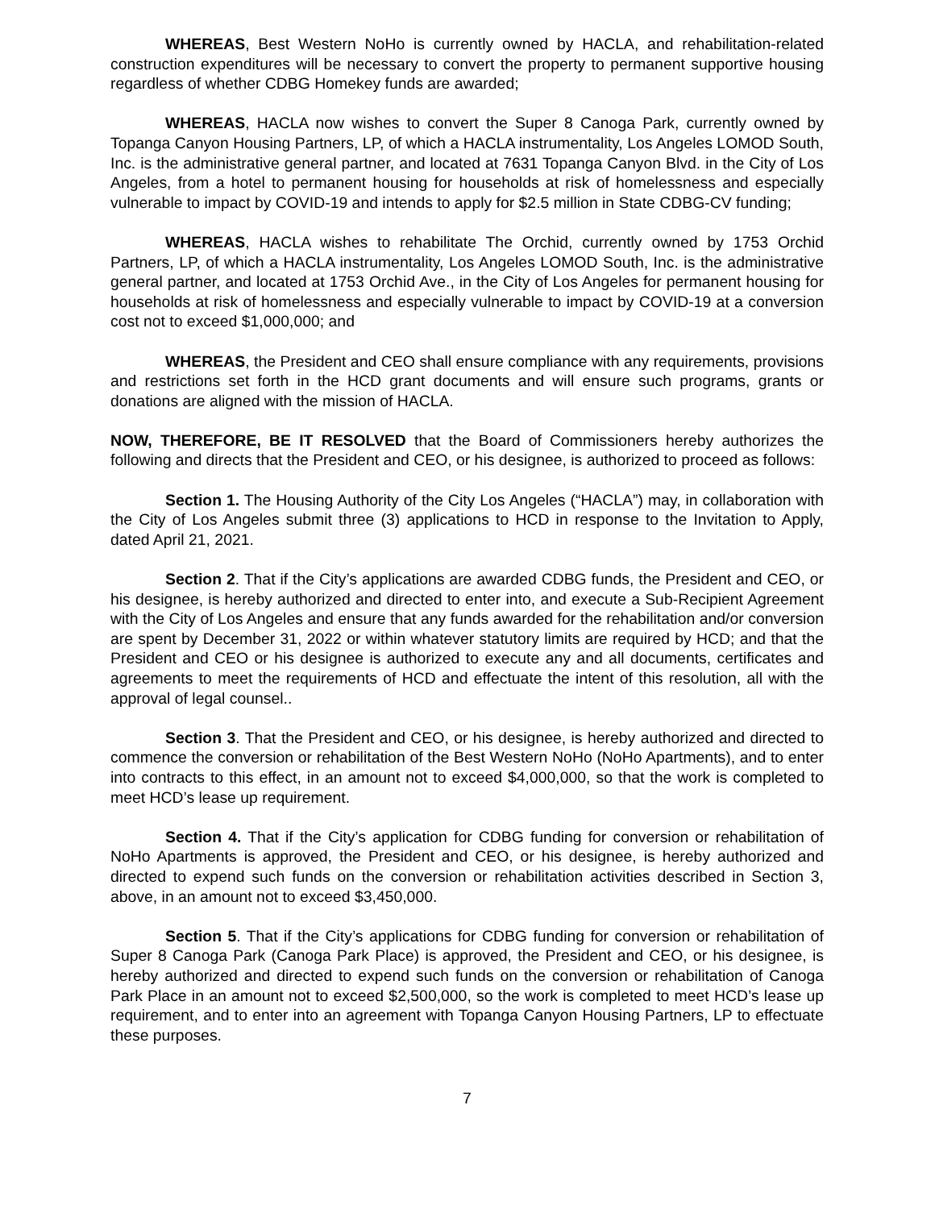WHEREAS, Best Western NoHo is currently owned by HACLA, and rehabilitation-related construction expenditures will be necessary to convert the property to permanent supportive housing regardless of whether CDBG Homekey funds are awarded;
WHEREAS, HACLA now wishes to convert the Super 8 Canoga Park, currently owned by Topanga Canyon Housing Partners, LP, of which a HACLA instrumentality, Los Angeles LOMOD South, Inc. is the administrative general partner, and located at 7631 Topanga Canyon Blvd. in the City of Los Angeles, from a hotel to permanent housing for households at risk of homelessness and especially vulnerable to impact by COVID-19 and intends to apply for $2.5 million in State CDBG-CV funding;
WHEREAS, HACLA wishes to rehabilitate The Orchid, currently owned by 1753 Orchid Partners, LP, of which a HACLA instrumentality, Los Angeles LOMOD South, Inc. is the administrative general partner, and located at 1753 Orchid Ave., in the City of Los Angeles for permanent housing for households at risk of homelessness and especially vulnerable to impact by COVID-19 at a conversion cost not to exceed $1,000,000; and
WHEREAS, the President and CEO shall ensure compliance with any requirements, provisions and restrictions set forth in the HCD grant documents and will ensure such programs, grants or donations are aligned with the mission of HACLA.
NOW, THEREFORE, BE IT RESOLVED that the Board of Commissioners hereby authorizes the following and directs that the President and CEO, or his designee, is authorized to proceed as follows:
Section 1. The Housing Authority of the City Los Angeles (“HACLA”) may, in collaboration with the City of Los Angeles submit three (3) applications to HCD in response to the Invitation to Apply, dated April 21, 2021.
Section 2. That if the City’s applications are awarded CDBG funds, the President and CEO, or his designee, is hereby authorized and directed to enter into, and execute a Sub-Recipient Agreement with the City of Los Angeles and ensure that any funds awarded for the rehabilitation and/or conversion are spent by December 31, 2022 or within whatever statutory limits are required by HCD; and that the President and CEO or his designee is authorized to execute any and all documents, certificates and agreements to meet the requirements of HCD and effectuate the intent of this resolution, all with the approval of legal counsel..
Section 3. That the President and CEO, or his designee, is hereby authorized and directed to commence the conversion or rehabilitation of the Best Western NoHo (NoHo Apartments), and to enter into contracts to this effect, in an amount not to exceed $4,000,000, so that the work is completed to meet HCD’s lease up requirement.
Section 4. That if the City’s application for CDBG funding for conversion or rehabilitation of NoHo Apartments is approved, the President and CEO, or his designee, is hereby authorized and directed to expend such funds on the conversion or rehabilitation activities described in Section 3, above, in an amount not to exceed $3,450,000.
Section 5. That if the City’s applications for CDBG funding for conversion or rehabilitation of Super 8 Canoga Park (Canoga Park Place) is approved, the President and CEO, or his designee, is hereby authorized and directed to expend such funds on the conversion or rehabilitation of Canoga Park Place in an amount not to exceed $2,500,000, so the work is completed to meet HCD’s lease up requirement, and to enter into an agreement with Topanga Canyon Housing Partners, LP to effectuate these purposes.
7